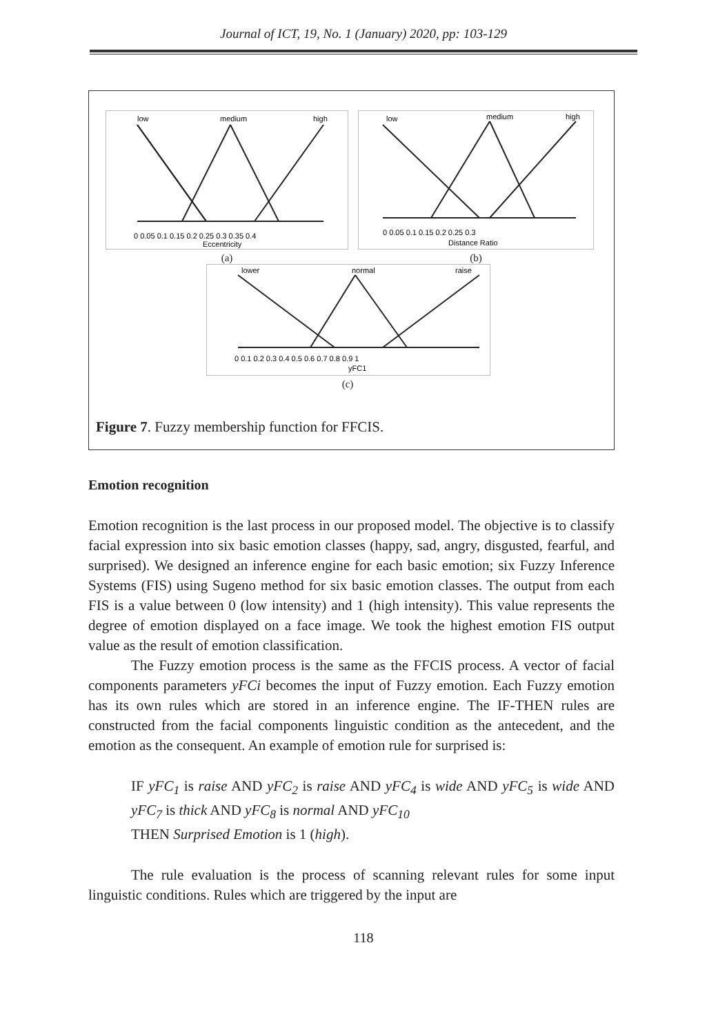Journal of ICT, 19, No. 1 (January) 2020, pp: 103-129
low
medium
high
0 0.05 0.1 0.15 0.2 0.25 0.3 0.35 0.4
Eccentricity
(a)
low
medium
high
0 0.05 0.1 0.15 0.2 0.25 0.3
Distance Ratio
(b)
lower
normal
raise
0 0.1 0.2 0.3 0.4 0.5 0.6 0.7 0.8 0.9 1
yFC1
(c)
Figure 7. Fuzzy membership function for FFCIS.
Emotion recognition
Emotion recognition is the last process in our proposed model. The objective is to classify facial expression into six basic emotion classes (happy, sad, angry, disgusted, fearful, and surprised). We designed an inference engine for each basic emotion; six Fuzzy Inference Systems (FIS) using Sugeno method for six basic emotion classes. The output from each FIS is a value between 0 (low intensity) and 1 (high intensity). This value represents the degree of emotion displayed on a face image. We took the highest emotion FIS output value as the result of emotion classification.
The Fuzzy emotion process is the same as the FFCIS process. A vector of facial components parameters yFCi becomes the input of Fuzzy emotion. Each Fuzzy emotion has its own rules which are stored in an inference engine. The IF-THEN rules are constructed from the facial components linguistic condition as the antecedent, and the emotion as the consequent. An example of emotion rule for surprised is:
IF yFC<sub>1</sub> is raise AND yFC<sub>2</sub> is raise AND yFC<sub>4</sub> is wide AND yFC<sub>5</sub> is wide AND yFC<sub>7</sub> is thick AND yFC<sub>8</sub> is normal AND yFC<sub>10</sub>
THEN Surprised Emotion is 1 (high).
The rule evaluation is the process of scanning relevant rules for some input linguistic conditions. Rules which are triggered by the input are
118